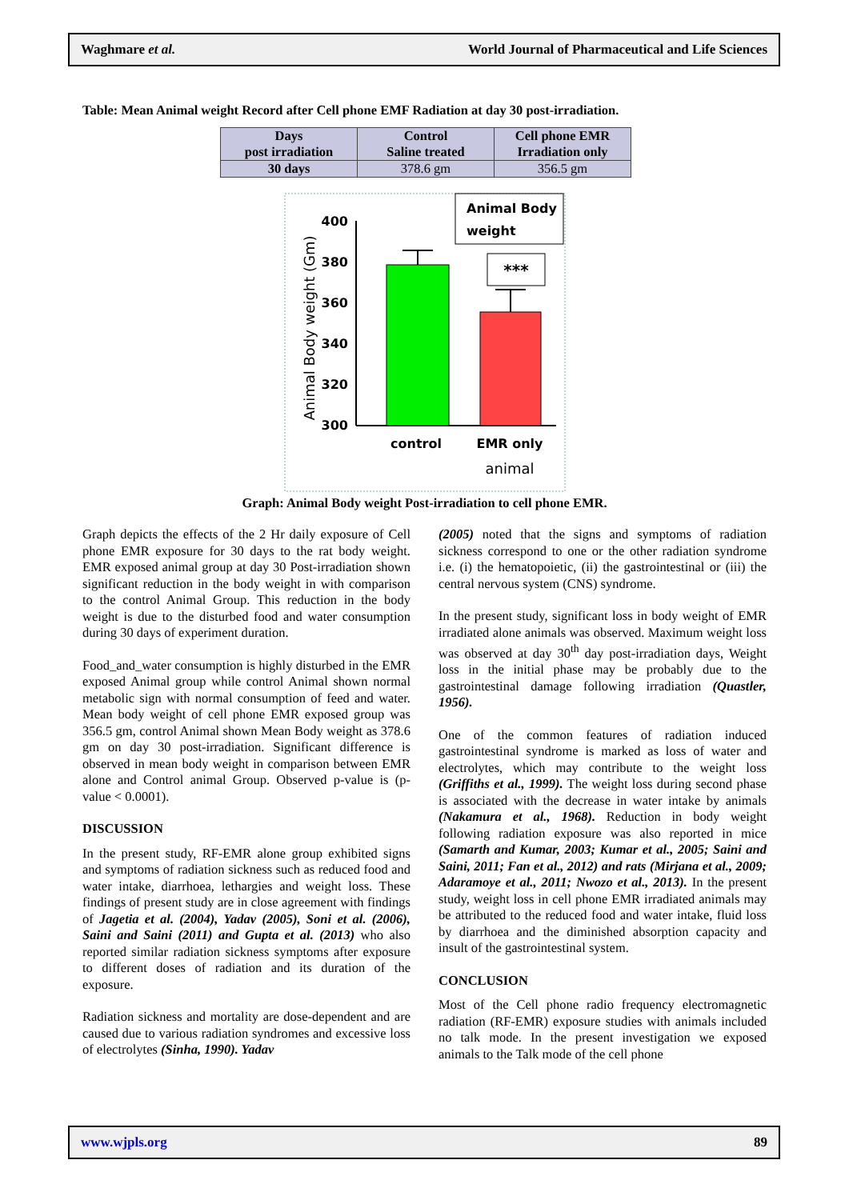Waghmare et al. World Journal of Pharmaceutical and Life Sciences
Table: Mean Animal weight Record after Cell phone EMF Radiation at day 30 post-irradiation.
| Days post irradiation | Control Saline treated | Cell phone EMR Irradiation only |
| --- | --- | --- |
| 30 days | 378.6 gm | 356.5 gm |
Animal Body weight (Gm)
400
380
360
340
320
300
Animal Body
weight
***
control
EMR only
animal
Graph: Animal Body weight Post-irradiation to cell phone EMR.
Graph depicts the effects of the 2 Hr daily exposure of Cell phone EMR exposure for 30 days to the rat body weight. EMR exposed animal group at day 30 Post-irradiation shown significant reduction in the body weight in with comparison to the control Animal Group. This reduction in the body weight is due to the disturbed food and water consumption during 30 days of experiment duration.
Food_and_water consumption is highly disturbed in the EMR exposed Animal group while control Animal shown normal metabolic sign with normal consumption of feed and water. Mean body weight of cell phone EMR exposed group was 356.5 gm, control Animal shown Mean Body weight as 378.6 gm on day 30 post-irradiation. Significant difference is observed in mean body weight in comparison between EMR alone and Control animal Group. Observed p-value is (p-value < 0.0001).
DISCUSSION
In the present study, RF-EMR alone group exhibited signs and symptoms of radiation sickness such as reduced food and water intake, diarrhoea, lethargies and weight loss. These findings of present study are in close agreement with findings of Jagetia et al. (2004), Yadav (2005), Soni et al. (2006), Saini and Saini (2011) and Gupta et al. (2013) who also reported similar radiation sickness symptoms after exposure to different doses of radiation and its duration of the exposure.
Radiation sickness and mortality are dose-dependent and are caused due to various radiation syndromes and excessive loss of electrolytes (Sinha, 1990). Yadav
(2005) noted that the signs and symptoms of radiation sickness correspond to one or the other radiation syndrome i.e. (i) the hematopoietic, (ii) the gastrointestinal or (iii) the central nervous system (CNS) syndrome.
In the present study, significant loss in body weight of EMR irradiated alone animals was observed. Maximum weight loss was observed at day 30<sup>th</sup> day post-irradiation days, Weight loss in the initial phase may be probably due to the gastrointestinal damage following irradiation (Quastler, 1956).
One of the common features of radiation induced gastrointestinal syndrome is marked as loss of water and electrolytes, which may contribute to the weight loss (Griffiths et al., 1999). The weight loss during second phase is associated with the decrease in water intake by animals (Nakamura et al., 1968). Reduction in body weight following radiation exposure was also reported in mice (Samarth and Kumar, 2003; Kumar et al., 2005; Saini and Saini, 2011; Fan et al., 2012) and rats (Mirjana et al., 2009; Adaramoye et al., 2011; Nwozo et al., 2013). In the present study, weight loss in cell phone EMR irradiated animals may be attributed to the reduced food and water intake, fluid loss by diarrhoea and the diminished absorption capacity and insult of the gastrointestinal system.
CONCLUSION
Most of the Cell phone radio frequency electromagnetic radiation (RF-EMR) exposure studies with animals included no talk mode. In the present investigation we exposed animals to the Talk mode of the cell phone
www.wjpls.org 89